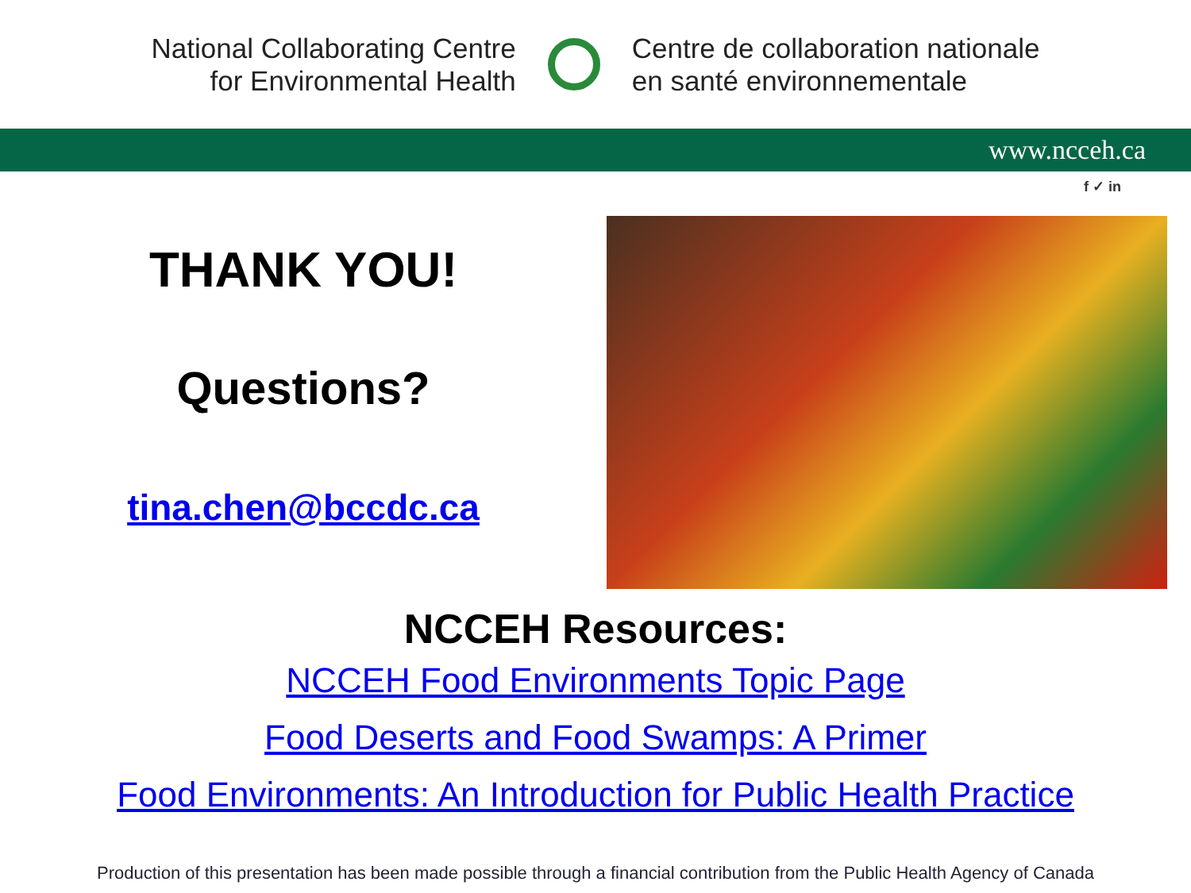National Collaborating Centre
for Environmental Health
Centre de collaboration nationale
en santé environnementale
www.ncceh.ca
f ✓ in
THANK YOU!
Questions?
tina.chen@bccdc.ca
NCCEH Resources:
NCCEH Food Environments Topic Page
Food Deserts and Food Swamps: A Primer
Food Environments: An Introduction for Public Health Practice
Production of this presentation has been made possible through a financial contribution from the Public Health Agency of Canada